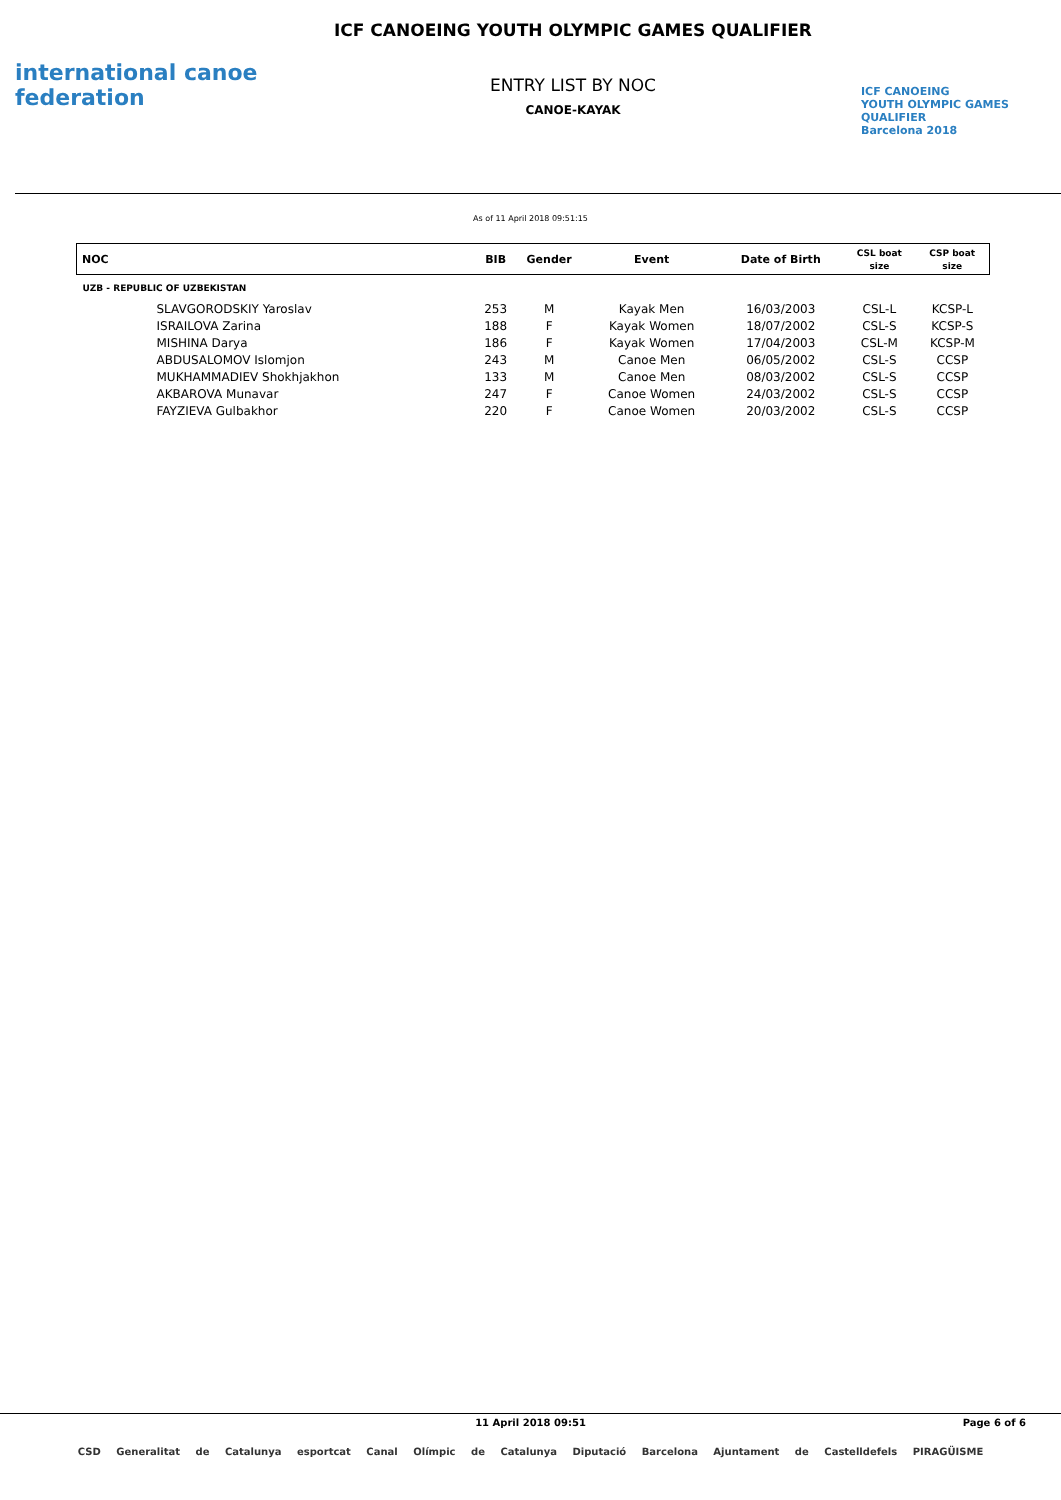international canoe federation
ICF CANOEING YOUTH OLYMPIC GAMES QUALIFIER
ENTRY LIST BY NOC
CANOE-KAYAK
ICF CANOEING
YOUTH OLYMPIC GAMES
QUALIFIER
Barcelona 2018
As of 11 April 2018 09:51:15
| NOC | BIB | Gender | Event | Date of Birth | CSL boat size | CSP boat size |
| --- | --- | --- | --- | --- | --- | --- |
| UZB - REPUBLIC OF UZBEKISTAN | | | | | | |
| SLAVGORODSKIY Yaroslav | 253 | M | Kayak Men | 16/03/2003 | CSL-L | KCSP-L |
| ISRAILOVA Zarina | 188 | F | Kayak Women | 18/07/2002 | CSL-S | KCSP-S |
| MISHINA Darya | 186 | F | Kayak Women | 17/04/2003 | CSL-M | KCSP-M |
| ABDUSALOMOV Islomjon | 243 | M | Canoe Men | 06/05/2002 | CSL-S | CCSP |
| MUKHAMMADIEV Shokhjakhon | 133 | M | Canoe Men | 08/03/2002 | CSL-S | CCSP |
| AKBAROVA Munavar | 247 | F | Canoe Women | 24/03/2002 | CSL-S | CCSP |
| FAYZIEVA Gulbakhor | 220 | F | Canoe Women | 20/03/2002 | CSL-S | CCSP |
11 April 2018 09:51
Page 6 of 6
CSD Generalitat de Catalunya esportcat Canal Olímpic de Catalunya Diputació Barcelona Ajuntament de Castelldefels PIRAGÜISME